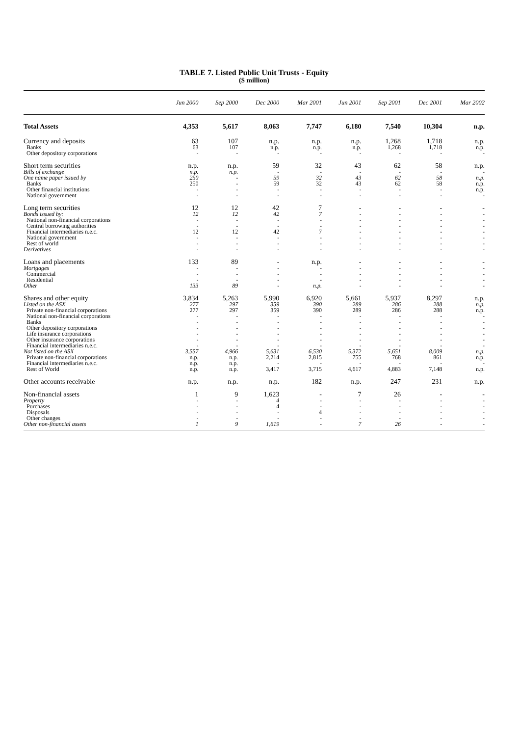TABLE 7. Listed Public Unit Trusts - Equity
($ million)
| | Jun 2000 | Sep 2000 | Dec 2000 | Mar 2001 | Jun 2001 | Sep 2001 | Dec 2001 | Mar 2002 |
| --- | --- | --- | --- | --- | --- | --- | --- | --- |
| Total Assets | 4,353 | 5,617 | 8,063 | 7,747 | 6,180 | 7,540 | 10,304 | n.p. |
| Currency and deposits | 63 | 107 | n.p. | n.p. | n.p. | 1,268 | 1,718 | n.p. |
| Banks | 63 | 107 | n.p. | n.p. | n.p. | 1,268 | 1,718 | n.p. |
| Other depository corporations | - | - | - | - | - | - | - | - |
| Short term securities | n.p. | n.p. | 59 | 32 | 43 | 62 | 58 | n.p. |
| Bills of exchange | n.p. | n.p. | - | - | - | - | - | - |
| One name paper issued by | 250 | - | 59 | 32 | 43 | 62 | 58 | n.p. |
| Banks | 250 | - | 59 | 32 | 43 | 62 | 58 | n.p. |
| Other financial institutions | - | - | - | - | - | - | - | n.p. |
| National government | - | - | - | - | - | - | - | - |
| Long term securities | 12 | 12 | 42 | 7 | - | - | - | - |
| Bonds issued by: | 12 | 12 | 42 | 7 | - | - | - | - |
| National non-financial corporations | - | - | - | - | - | - | - | - |
| Central borrowing authorities | - | - | - | - | - | - | - | - |
| Financial intermediaries n.e.c. | 12 | 12 | 42 | 7 | - | - | - | - |
| National government | - | - | - | - | - | - | - | - |
| Rest of world | - | - | - | - | - | - | - | - |
| Derivatives | - | - | - | - | - | - | - | - |
| Loans and placements | 133 | 89 | - | n.p. | - | - | - | - |
| Mortgages | - | - | - | - | - | - | - | - |
| Commercial | - | - | - | - | - | - | - | - |
| Residential | - | - | - | - | - | - | - | - |
| Other | 133 | 89 | - | n.p. | - | - | - | - |
| Shares and other equity | 3,834 | 5,263 | 5,990 | 6,920 | 5,661 | 5,937 | 8,297 | n.p. |
| Listed on the ASX | 277 | 297 | 359 | 390 | 289 | 286 | 288 | n.p. |
| Private non-financial corporations | 277 | 297 | 359 | 390 | 289 | 286 | 288 | n.p. |
| National non-financial corporations | - | - | - | - | - | - | - | - |
| Banks | - | - | - | - | - | - | - | - |
| Other depository corporations | - | - | - | - | - | - | - | - |
| Life insurance corporations | - | - | - | - | - | - | - | - |
| Other insurance corporations | - | - | - | - | - | - | - | - |
| Financial intermediaries n.e.c. | - | - | - | - | - | - | - | - |
| Not listed on the ASX | 3,557 | 4,966 | 5,631 | 6,530 | 5,372 | 5,651 | 8,009 | n.p. |
| Private non-financial corporations | n.p. | n.p. | 2,214 | 2,815 | 755 | 768 | 861 | n.p. |
| Financial intermediaries n.e.c. | n.p. | n.p. | - | - | - | - | - | - |
| Rest of World | n.p. | n.p. | 3,417 | 3,715 | 4,617 | 4,883 | 7,148 | n.p. |
| Other accounts receivable | n.p. | n.p. | n.p. | 182 | n.p. | 247 | 231 | n.p. |
| Non-financial assets | 1 | 9 | 1,623 | - | 7 | 26 | - | - |
| Property | - | - | 4 | - | - | - | - | - |
| Purchases | - | - | 4 | - | - | - | - | - |
| Disposals | - | - | - | 4 | - | - | - | - |
| Other changes | - | - | - | - | - | - | - | - |
| Other non-financial assets | 1 | 9 | 1,619 | - | 7 | 26 | - | - |